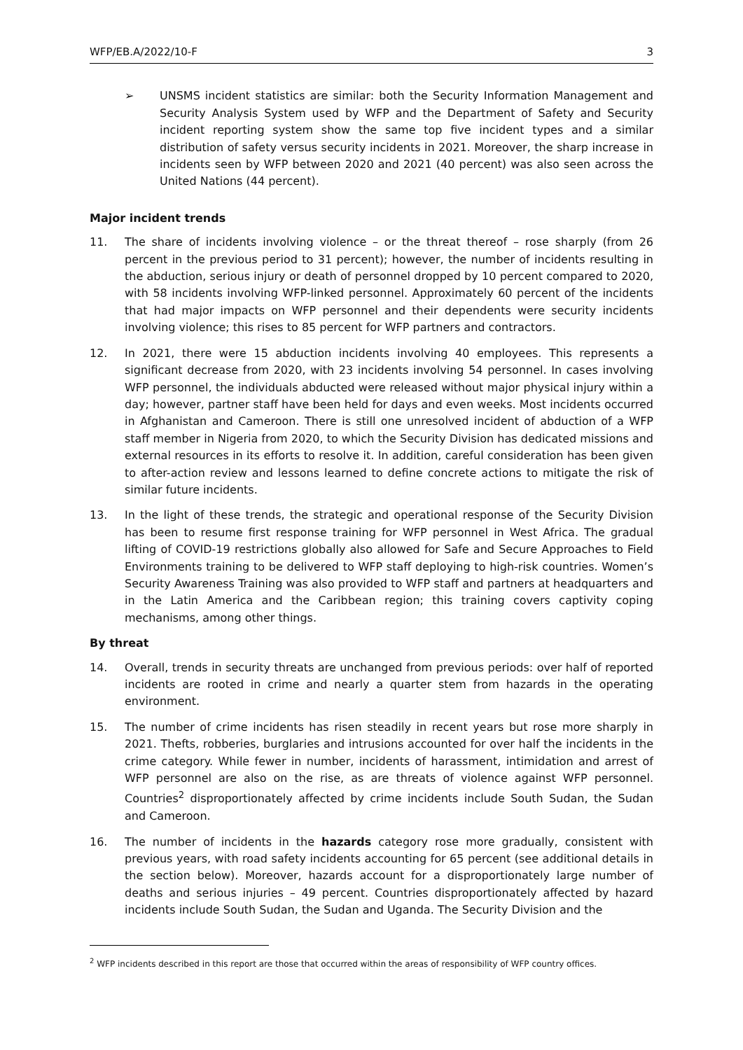WFP/EB.A/2022/10-F 3
➢ UNSMS incident statistics are similar: both the Security Information Management and Security Analysis System used by WFP and the Department of Safety and Security incident reporting system show the same top five incident types and a similar distribution of safety versus security incidents in 2021. Moreover, the sharp increase in incidents seen by WFP between 2020 and 2021 (40 percent) was also seen across the United Nations (44 percent).
Major incident trends
11. The share of incidents involving violence – or the threat thereof – rose sharply (from 26 percent in the previous period to 31 percent); however, the number of incidents resulting in the abduction, serious injury or death of personnel dropped by 10 percent compared to 2020, with 58 incidents involving WFP-linked personnel. Approximately 60 percent of the incidents that had major impacts on WFP personnel and their dependents were security incidents involving violence; this rises to 85 percent for WFP partners and contractors.
12. In 2021, there were 15 abduction incidents involving 40 employees. This represents a significant decrease from 2020, with 23 incidents involving 54 personnel. In cases involving WFP personnel, the individuals abducted were released without major physical injury within a day; however, partner staff have been held for days and even weeks. Most incidents occurred in Afghanistan and Cameroon. There is still one unresolved incident of abduction of a WFP staff member in Nigeria from 2020, to which the Security Division has dedicated missions and external resources in its efforts to resolve it. In addition, careful consideration has been given to after-action review and lessons learned to define concrete actions to mitigate the risk of similar future incidents.
13. In the light of these trends, the strategic and operational response of the Security Division has been to resume first response training for WFP personnel in West Africa. The gradual lifting of COVID-19 restrictions globally also allowed for Safe and Secure Approaches to Field Environments training to be delivered to WFP staff deploying to high-risk countries. Women’s Security Awareness Training was also provided to WFP staff and partners at headquarters and in the Latin America and the Caribbean region; this training covers captivity coping mechanisms, among other things.
By threat
14. Overall, trends in security threats are unchanged from previous periods: over half of reported incidents are rooted in crime and nearly a quarter stem from hazards in the operating environment.
15. The number of crime incidents has risen steadily in recent years but rose more sharply in 2021. Thefts, robberies, burglaries and intrusions accounted for over half the incidents in the crime category. While fewer in number, incidents of harassment, intimidation and arrest of WFP personnel are also on the rise, as are threats of violence against WFP personnel. Countries<sup>2</sup> disproportionately affected by crime incidents include South Sudan, the Sudan and Cameroon.
16. The number of incidents in the hazards category rose more gradually, consistent with previous years, with road safety incidents accounting for 65 percent (see additional details in the section below). Moreover, hazards account for a disproportionately large number of deaths and serious injuries – 49 percent. Countries disproportionately affected by hazard incidents include South Sudan, the Sudan and Uganda. The Security Division and the
<sup>2</sup> WFP incidents described in this report are those that occurred within the areas of responsibility of WFP country offices.